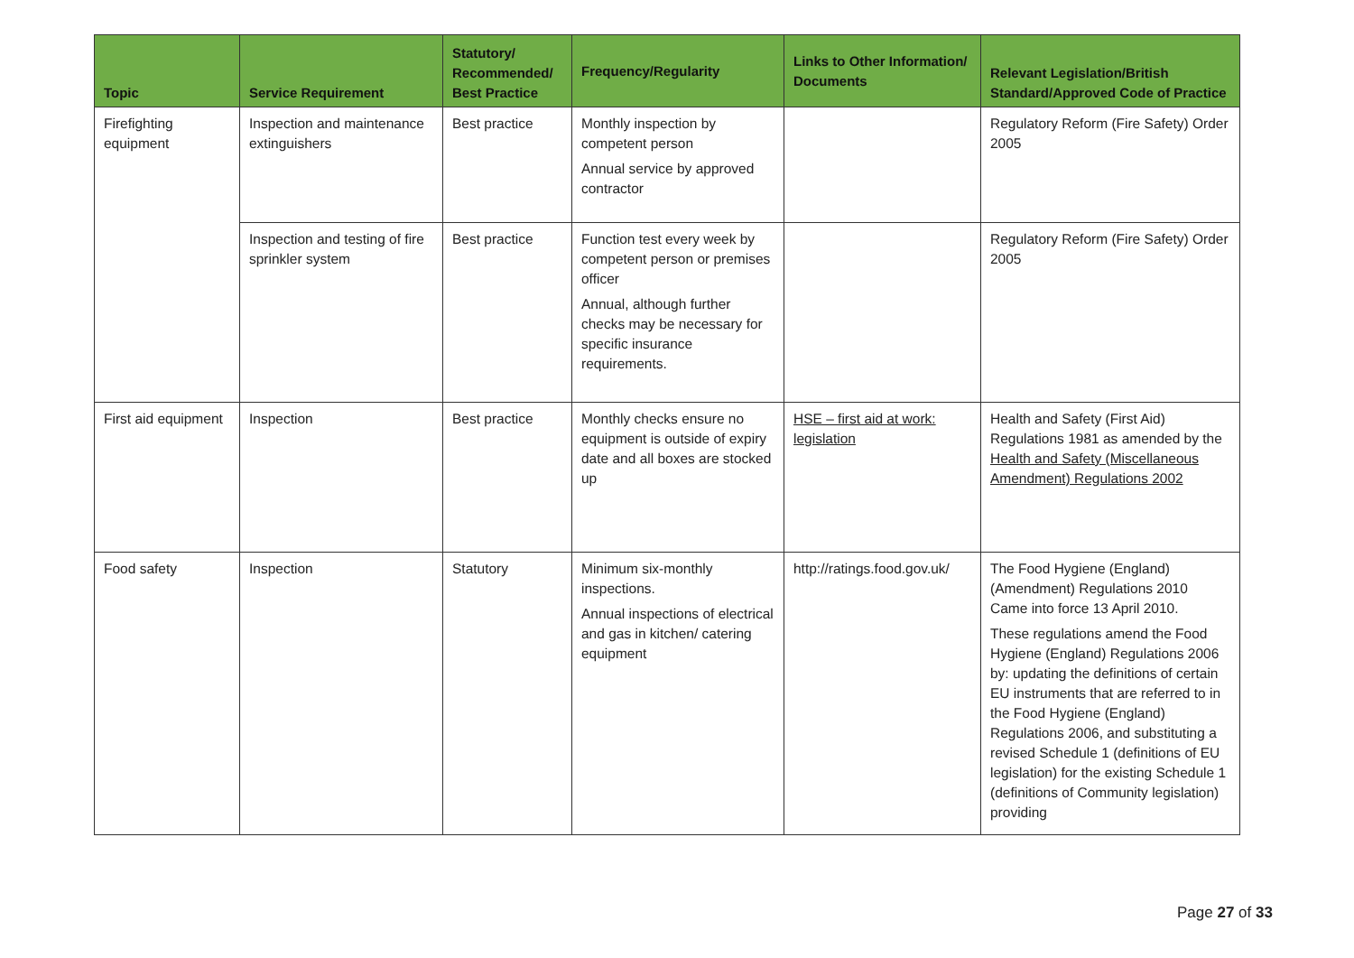| Topic | Service Requirement | Statutory/ Recommended/ Best Practice | Frequency/Regularity | Links to Other Information/ Documents | Relevant Legislation/British Standard/Approved Code of Practice |
| --- | --- | --- | --- | --- | --- |
| Firefighting equipment | Inspection and maintenance extinguishers | Best practice | Monthly inspection by competent person Annual service by approved contractor | | Regulatory Reform (Fire Safety) Order 2005 |
| | Inspection and testing of fire sprinkler system | Best practice | Function test every week by competent person or premises officer Annual, although further checks may be necessary for specific insurance requirements. | | Regulatory Reform (Fire Safety) Order 2005 |
| First aid equipment | Inspection | Best practice | Monthly checks ensure no equipment is outside of expiry date and all boxes are stocked up | HSE – first aid at work: legislation | Health and Safety (First Aid) Regulations 1981 as amended by the Health and Safety (Miscellaneous Amendment) Regulations 2002 |
| Food safety | Inspection | Statutory | Minimum six-monthly inspections. Annual inspections of electrical and gas in kitchen/ catering equipment | http://ratings.food.gov.uk/ | The Food Hygiene (England) (Amendment) Regulations 2010 Came into force 13 April 2010. These regulations amend the Food Hygiene (England) Regulations 2006 by: updating the definitions of certain EU instruments that are referred to in the Food Hygiene (England) Regulations 2006, and substituting a revised Schedule 1 (definitions of EU legislation) for the existing Schedule 1 (definitions of Community legislation) providing |
Page 27 of 33